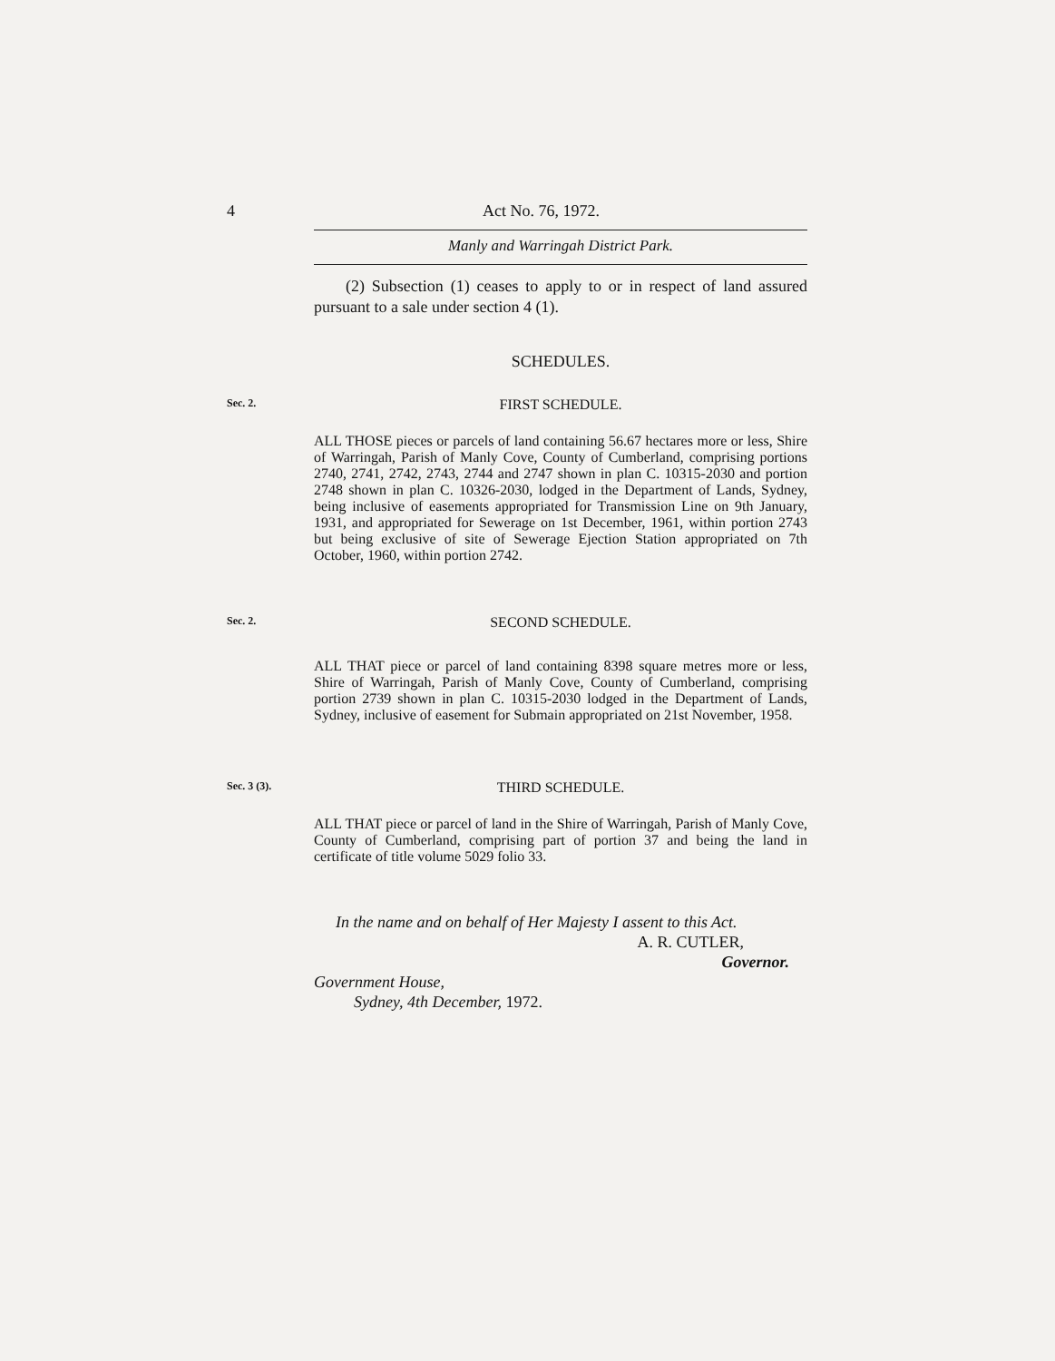4 Act No. 76, 1972.
Manly and Warringah District Park.
(2) Subsection (1) ceases to apply to or in respect of land assured pursuant to a sale under section 4 (1).
SCHEDULES.
Sec. 2.
FIRST SCHEDULE.
ALL THOSE pieces or parcels of land containing 56.67 hectares more or less, Shire of Warringah, Parish of Manly Cove, County of Cumberland, comprising portions 2740, 2741, 2742, 2743, 2744 and 2747 shown in plan C. 10315-2030 and portion 2748 shown in plan C. 10326-2030, lodged in the Department of Lands, Sydney, being inclusive of easements appropriated for Transmission Line on 9th January, 1931, and appropriated for Sewerage on 1st December, 1961, within portion 2743 but being exclusive of site of Sewerage Ejection Station appropriated on 7th October, 1960, within portion 2742.
Sec. 2.
SECOND SCHEDULE.
ALL THAT piece or parcel of land containing 8398 square metres more or less, Shire of Warringah, Parish of Manly Cove, County of Cumberland, comprising portion 2739 shown in plan C. 10315-2030 lodged in the Department of Lands, Sydney, inclusive of easement for Submain appropriated on 21st November, 1958.
Sec. 3 (3).
THIRD SCHEDULE.
ALL THAT piece or parcel of land in the Shire of Warringah, Parish of Manly Cove, County of Cumberland, comprising part of portion 37 and being the land in certificate of title volume 5029 folio 33.
In the name and on behalf of Her Majesty I assent to this Act.
A. R. CUTLER,
Governor.
Government House,
Sydney, 4th December, 1972.